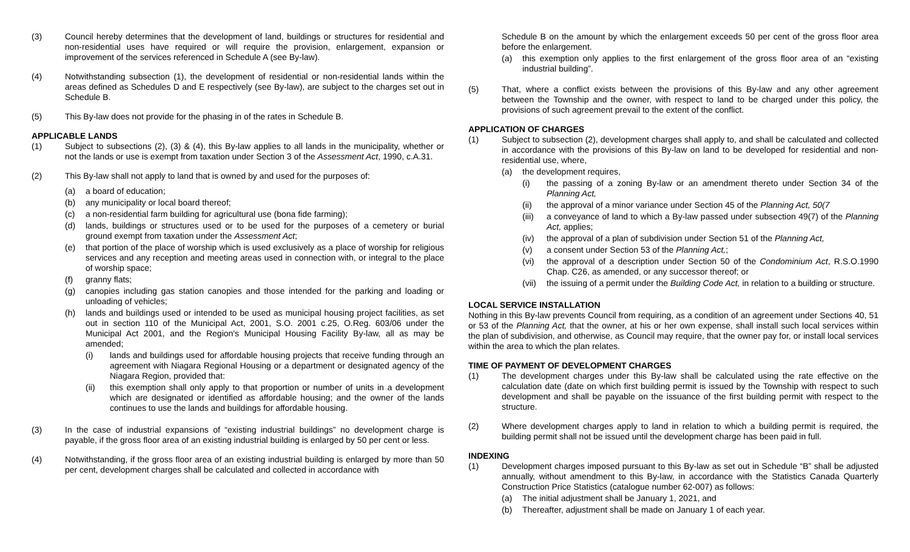(3) Council hereby determines that the development of land, buildings or structures for residential and non-residential uses have required or will require the provision, enlargement, expansion or improvement of the services referenced in Schedule A (see By-law).
(4) Notwithstanding subsection (1), the development of residential or non-residential lands within the areas defined as Schedules D and E respectively (see By-law), are subject to the charges set out in Schedule B.
(5) This By-law does not provide for the phasing in of the rates in Schedule B.
APPLICABLE LANDS
(1) Subject to subsections (2), (3) & (4), this By-law applies to all lands in the municipality, whether or not the lands or use is exempt from taxation under Section 3 of the Assessment Act, 1990, c.A.31.
(2) This By-law shall not apply to land that is owned by and used for the purposes of:
(a) a board of education;
(b) any municipality or local board thereof;
(c) a non-residential farm building for agricultural use (bona fide farming);
(d) lands, buildings or structures used or to be used for the purposes of a cemetery or burial ground exempt from taxation under the Assessment Act;
(e) that portion of the place of worship which is used exclusively as a place of worship for religious services and any reception and meeting areas used in connection with, or integral to the place of worship space;
(f) granny flats;
(g) canopies including gas station canopies and those intended for the parking and loading or unloading of vehicles;
(h) lands and buildings used or intended to be used as municipal housing project facilities, as set out in section 110 of the Municipal Act, 2001, S.O. 2001 c.25, O.Reg. 603/06 under the Municipal Act 2001, and the Region's Municipal Housing Facility By-law, all as may be amended;
(i) lands and buildings used for affordable housing projects that receive funding through an agreement with Niagara Regional Housing or a department or designated agency of the Niagara Region, provided that:
(ii) this exemption shall only apply to that proportion or number of units in a development which are designated or identified as affordable housing; and the owner of the lands continues to use the lands and buildings for affordable housing.
(3) In the case of industrial expansions of “existing industrial buildings” no development charge is payable, if the gross floor area of an existing industrial building is enlarged by 50 per cent or less.
(4) Notwithstanding, if the gross floor area of an existing industrial building is enlarged by more than 50 per cent, development charges shall be calculated and collected in accordance with
Schedule B on the amount by which the enlargement exceeds 50 per cent of the gross floor area before the enlargement.
(a) this exemption only applies to the first enlargement of the gross floor area of an “existing industrial building”.
(5) That, where a conflict exists between the provisions of this By-law and any other agreement between the Township and the owner, with respect to land to be charged under this policy, the provisions of such agreement prevail to the extent of the conflict.
APPLICATION OF CHARGES
(1) Subject to subsection (2), development charges shall apply to, and shall be calculated and collected in accordance with the provisions of this By-law on land to be developed for residential and non-residential use, where,
(a) the development requires,
(i) the passing of a zoning By-law or an amendment thereto under Section 34 of the Planning Act,
(ii) the approval of a minor variance under Section 45 of the Planning Act, 50(7
(iii)
a conveyance of land to which a By-law passed under subsection 49(7) of the Planning Act, applies;
(iv) the approval of a plan of subdivision under Section 51 of the Planning Act,
(v) a consent under Section 53 of the Planning Act,;
(vi) the approval of a description under Section 50 of the Condominium Act, R.S.O.1990 Chap. C26, as amended, or any successor thereof; or
(vii)
the issuing of a permit under the Building Code Act, in relation to a building or structure.
LOCAL SERVICE INSTALLATION
Nothing in this By-law prevents Council from requiring, as a condition of an agreement under Sections 40, 51 or 53 of the Planning Act, that the owner, at his or her own expense, shall install such local services within the plan of subdivision, and otherwise, as Council may require, that the owner pay for, or install local services within the area to which the plan relates.
TIME OF PAYMENT OF DEVELOPMENT CHARGES
(1) The development charges under this By-law shall be calculated using the rate effective on the calculation date (date on which first building permit is issued by the Township with respect to such development and shall be payable on the issuance of the first building permit with respect to the structure.
(2) Where development charges apply to land in relation to which a building permit is required, the building permit shall not be issued until the development charge has been paid in full.
INDEXING
(1) Development charges imposed pursuant to this By-law as set out in Schedule “B” shall be adjusted annually, without amendment to this By-law, in accordance with the Statistics Canada Quarterly Construction Price Statistics (catalogue number 62-007) as follows:
(a) The initial adjustment shall be January 1, 2021, and
(b) Thereafter, adjustment shall be made on January 1 of each year.